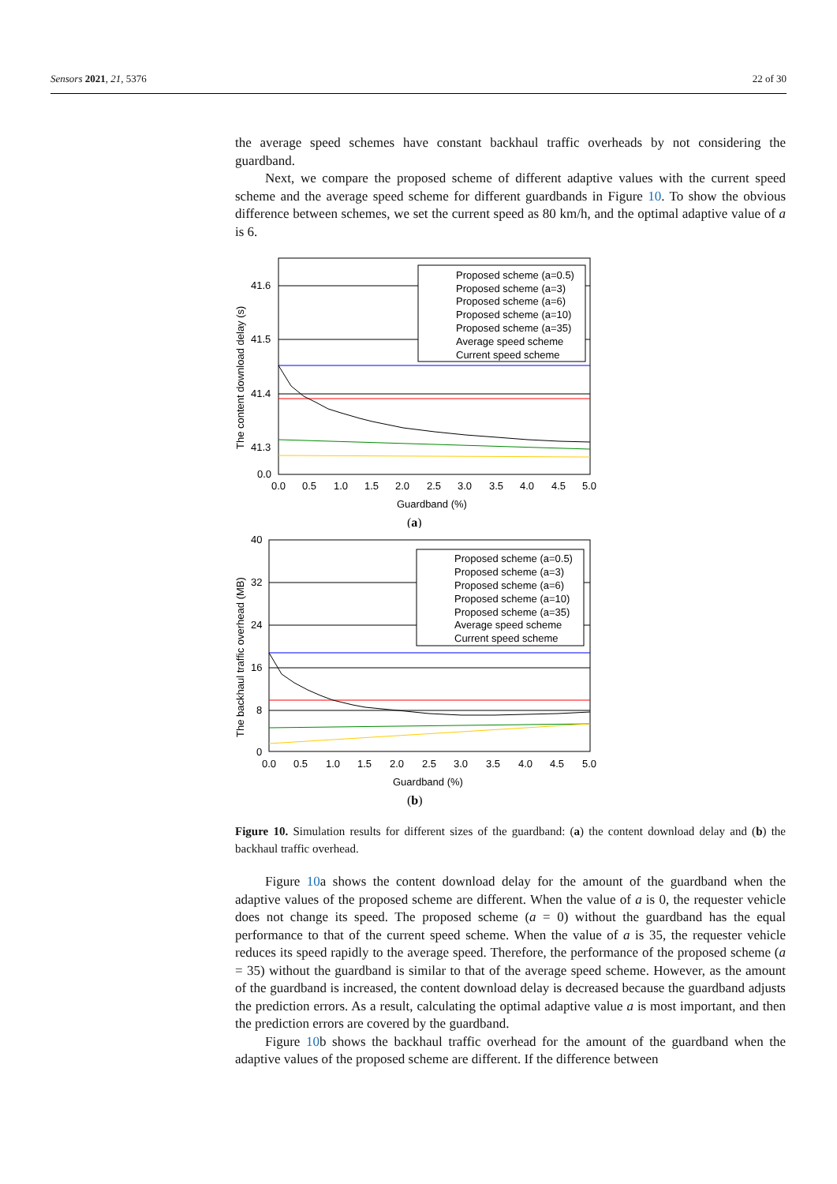Sensors 2021, 21, 5376 22 of 30
the average speed schemes have constant backhaul traffic overheads by not considering the guardband.
Next, we compare the proposed scheme of different adaptive values with the current speed scheme and the average speed scheme for different guardbands in Figure 10. To show the obvious difference between schemes, we set the current speed as 80 km/h, and the optimal adaptive value of a is 6.
41.6
41.5
41.4
41.3
0.0
0.0
0.5
1.0
1.5
2.0
2.5
3.0
3.5
4.0
4.5
5.0
Guardband (%)
The content download delay (s)
Proposed scheme (a=0.5)
Proposed scheme (a=3)
Proposed scheme (a=6)
Proposed scheme (a=10)
Proposed scheme (a=35)
Average speed scheme
Current speed scheme
(a)
40
32
24
16
8
0
0.0
0.5
1.0
1.5
2.0
2.5
3.0
3.5
4.0
4.5
5.0
Guardband (%)
The backhaul traffic overhead (MB)
Proposed scheme (a=0.5)
Proposed scheme (a=3)
Proposed scheme (a=6)
Proposed scheme (a=10)
Proposed scheme (a=35)
Average speed scheme
Current speed scheme
(b)
Figure 10. Simulation results for different sizes of the guardband: (a) the content download delay and (b) the backhaul traffic overhead.
Figure 10a shows the content download delay for the amount of the guardband when the adaptive values of the proposed scheme are different. When the value of a is 0, the requester vehicle does not change its speed. The proposed scheme (a = 0) without the guardband has the equal performance to that of the current speed scheme. When the value of a is 35, the requester vehicle reduces its speed rapidly to the average speed. Therefore, the performance of the proposed scheme (a = 35) without the guardband is similar to that of the average speed scheme. However, as the amount of the guardband is increased, the content download delay is decreased because the guardband adjusts the prediction errors. As a result, calculating the optimal adaptive value a is most important, and then the prediction errors are covered by the guardband.
Figure 10b shows the backhaul traffic overhead for the amount of the guardband when the adaptive values of the proposed scheme are different. If the difference between